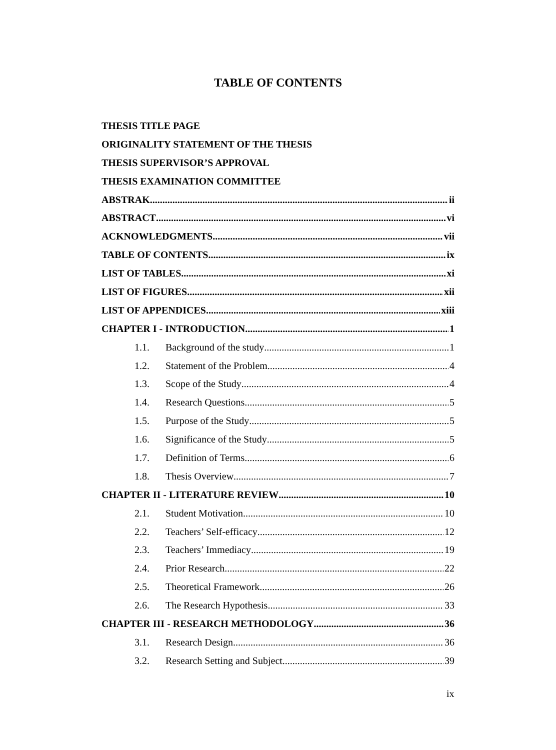TABLE OF CONTENTS
THESIS TITLE PAGE
ORIGINALITY STATEMENT OF THE THESIS
THESIS SUPERVISOR’S APPROVAL
THESIS EXAMINATION COMMITTEE
ABSTRAK ii
ABSTRACT vi
ACKNOWLEDGMENTS vii
TABLE OF CONTENTS ix
LIST OF TABLES xi
LIST OF FIGURES xii
LIST OF APPENDICES xiii
CHAPTER I - INTRODUCTION 1
1.1. Background of the study 1
1.2. Statement of the Problem 4
1.3. Scope of the Study 4
1.4. Research Questions 5
1.5. Purpose of the Study 5
1.6. Significance of the Study 5
1.7. Definition of Terms 6
1.8. Thesis Overview 7
CHAPTER II - LITERATURE REVIEW 10
2.1. Student Motivation 10
2.2. Teachers’ Self-efficacy 12
2.3. Teachers’ Immediacy 19
2.4. Prior Research 22
2.5. Theoretical Framework 26
2.6. The Research Hypothesis 33
CHAPTER III - RESEARCH METHODOLOGY 36
3.1. Research Design 36
3.2. Research Setting and Subject 39
ix